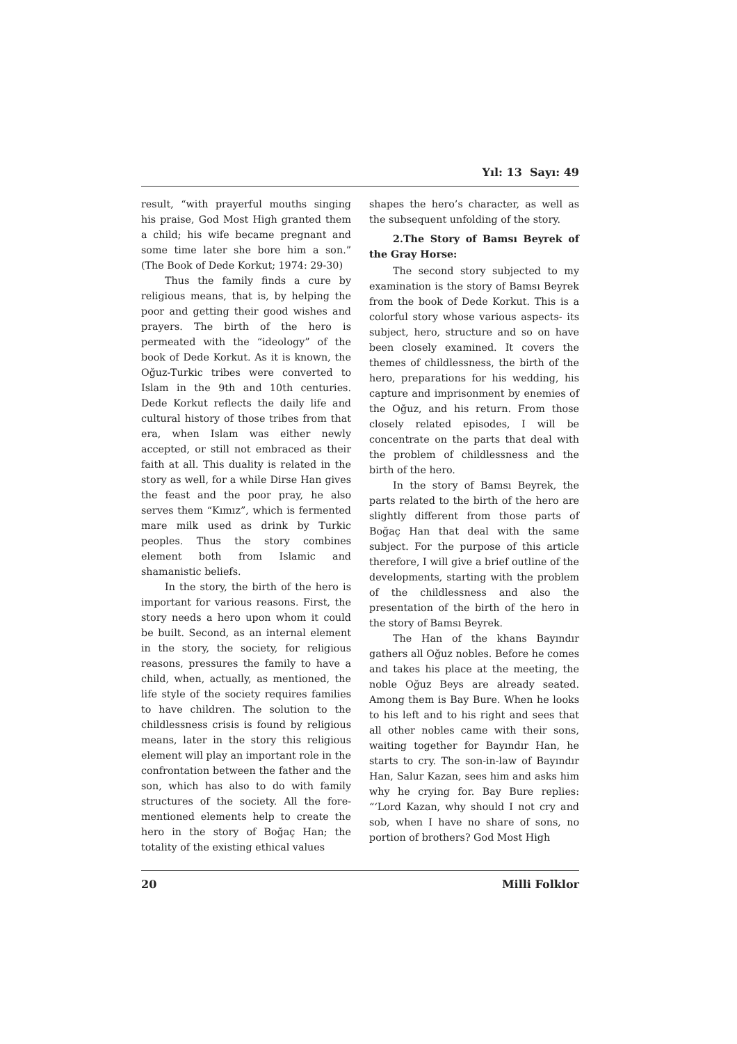Yıl: 13 Sayı: 49
result, “with prayerful mouths singing his praise, God Most High granted them a child; his wife became pregnant and some time later she bore him a son.” (The Book of Dede Korkut; 1974: 29-30)
Thus the family finds a cure by religious means, that is, by helping the poor and getting their good wishes and prayers. The birth of the hero is permeated with the “ideology” of the book of Dede Korkut. As it is known, the Oğuz-Turkic tribes were converted to Islam in the 9th and 10th centuries. Dede Korkut reflects the daily life and cultural history of those tribes from that era, when Islam was either newly accepted, or still not embraced as their faith at all. This duality is related in the story as well, for a while Dirse Han gives the feast and the poor pray, he also serves them “Kımız”, which is fermented mare milk used as drink by Turkic peoples. Thus the story combines element both from Islamic and shamanistic beliefs.
In the story, the birth of the hero is important for various reasons. First, the story needs a hero upon whom it could be built. Second, as an internal element in the story, the society, for religious reasons, pressures the family to have a child, when, actually, as mentioned, the life style of the society requires families to have children. The solution to the childlessness crisis is found by religious means, later in the story this religious element will play an important role in the confrontation between the father and the son, which has also to do with family structures of the society. All the fore-mentioned elements help to create the hero in the story of Boğaç Han; the totality of the existing ethical values
shapes the hero’s character, as well as the subsequent unfolding of the story.
2.The Story of Bamsı Beyrek of the Gray Horse:
The second story subjected to my examination is the story of Bamsı Beyrek from the book of Dede Korkut. This is a colorful story whose various aspects- its subject, hero, structure and so on have been closely examined. It covers the themes of childlessness, the birth of the hero, preparations for his wedding, his capture and imprisonment by enemies of the Oğuz, and his return. From those closely related episodes, I will be concentrate on the parts that deal with the problem of childlessness and the birth of the hero.
In the story of Bamsı Beyrek, the parts related to the birth of the hero are slightly different from those parts of Boğaç Han that deal with the same subject. For the purpose of this article therefore, I will give a brief outline of the developments, starting with the problem of the childlessness and also the presentation of the birth of the hero in the story of Bamsı Beyrek.
The Han of the khans Bayındır gathers all Oğuz nobles. Before he comes and takes his place at the meeting, the noble Oğuz Beys are already seated. Among them is Bay Bure. When he looks to his left and to his right and sees that all other nobles came with their sons, waiting together for Bayındır Han, he starts to cry. The son-in-law of Bayındır Han, Salur Kazan, sees him and asks him why he crying for. Bay Bure replies: “‘Lord Kazan, why should I not cry and sob, when I have no share of sons, no portion of brothers? God Most High
20 Milli Folklor